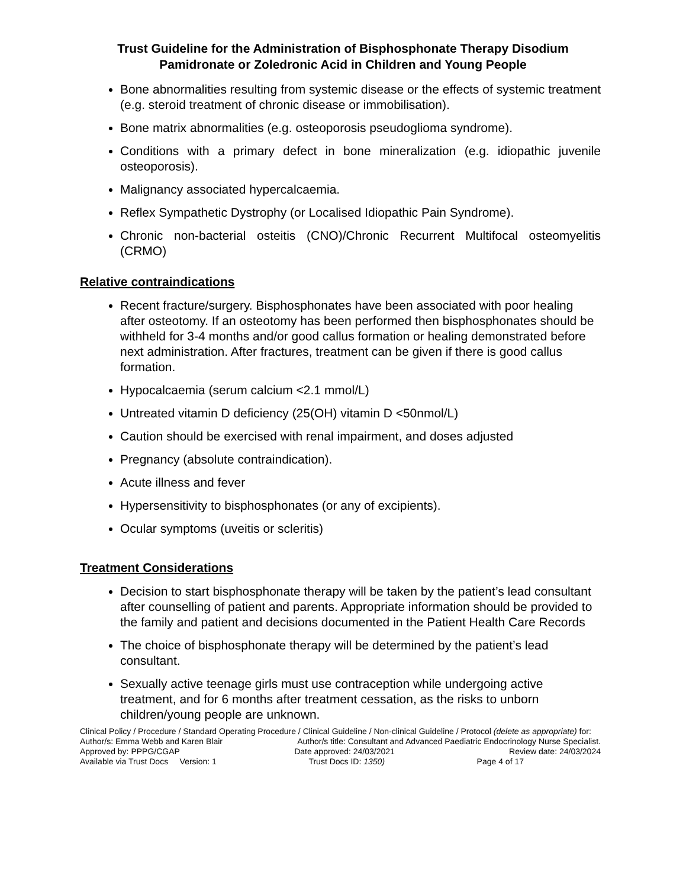Trust Guideline for the Administration of Bisphosphonate Therapy Disodium Pamidronate or Zoledronic Acid in Children and Young People
Bone abnormalities resulting from systemic disease or the effects of systemic treatment (e.g. steroid treatment of chronic disease or immobilisation).
Bone matrix abnormalities (e.g. osteoporosis pseudoglioma syndrome).
Conditions with a primary defect in bone mineralization (e.g. idiopathic juvenile osteoporosis).
Malignancy associated hypercalcaemia.
Reflex Sympathetic Dystrophy (or Localised Idiopathic Pain Syndrome).
Chronic non-bacterial osteitis (CNO)/Chronic Recurrent Multifocal osteomyelitis (CRMO)
Relative contraindications
Recent fracture/surgery. Bisphosphonates have been associated with poor healing after osteotomy. If an osteotomy has been performed then bisphosphonates should be withheld for 3-4 months and/or good callus formation or healing demonstrated before next administration. After fractures, treatment can be given if there is good callus formation.
Hypocalcaemia (serum calcium <2.1 mmol/L)
Untreated vitamin D deficiency (25(OH) vitamin D <50nmol/L)
Caution should be exercised with renal impairment, and doses adjusted
Pregnancy (absolute contraindication).
Acute illness and fever
Hypersensitivity to bisphosphonates (or any of excipients).
Ocular symptoms (uveitis or scleritis)
Treatment Considerations
Decision to start bisphosphonate therapy will be taken by the patient’s lead consultant after counselling of patient and parents. Appropriate information should be provided to the family and patient and decisions documented in the Patient Health Care Records
The choice of bisphosphonate therapy will be determined by the patient’s lead consultant.
Sexually active teenage girls must use contraception while undergoing active treatment, and for 6 months after treatment cessation, as the risks to unborn children/young people are unknown.
Clinical Policy / Procedure / Standard Operating Procedure / Clinical Guideline / Non-clinical Guideline / Protocol (delete as appropriate) for:
Author/s: Emma Webb and Karen Blair Author/s title: Consultant and Advanced Paediatric Endocrinology Nurse Specialist.
Approved by: PPPG/CGAP Date approved: 24/03/2021 Review date: 24/03/2024
Available via Trust Docs Version: 1 Trust Docs ID: 1350) Page 4 of 17